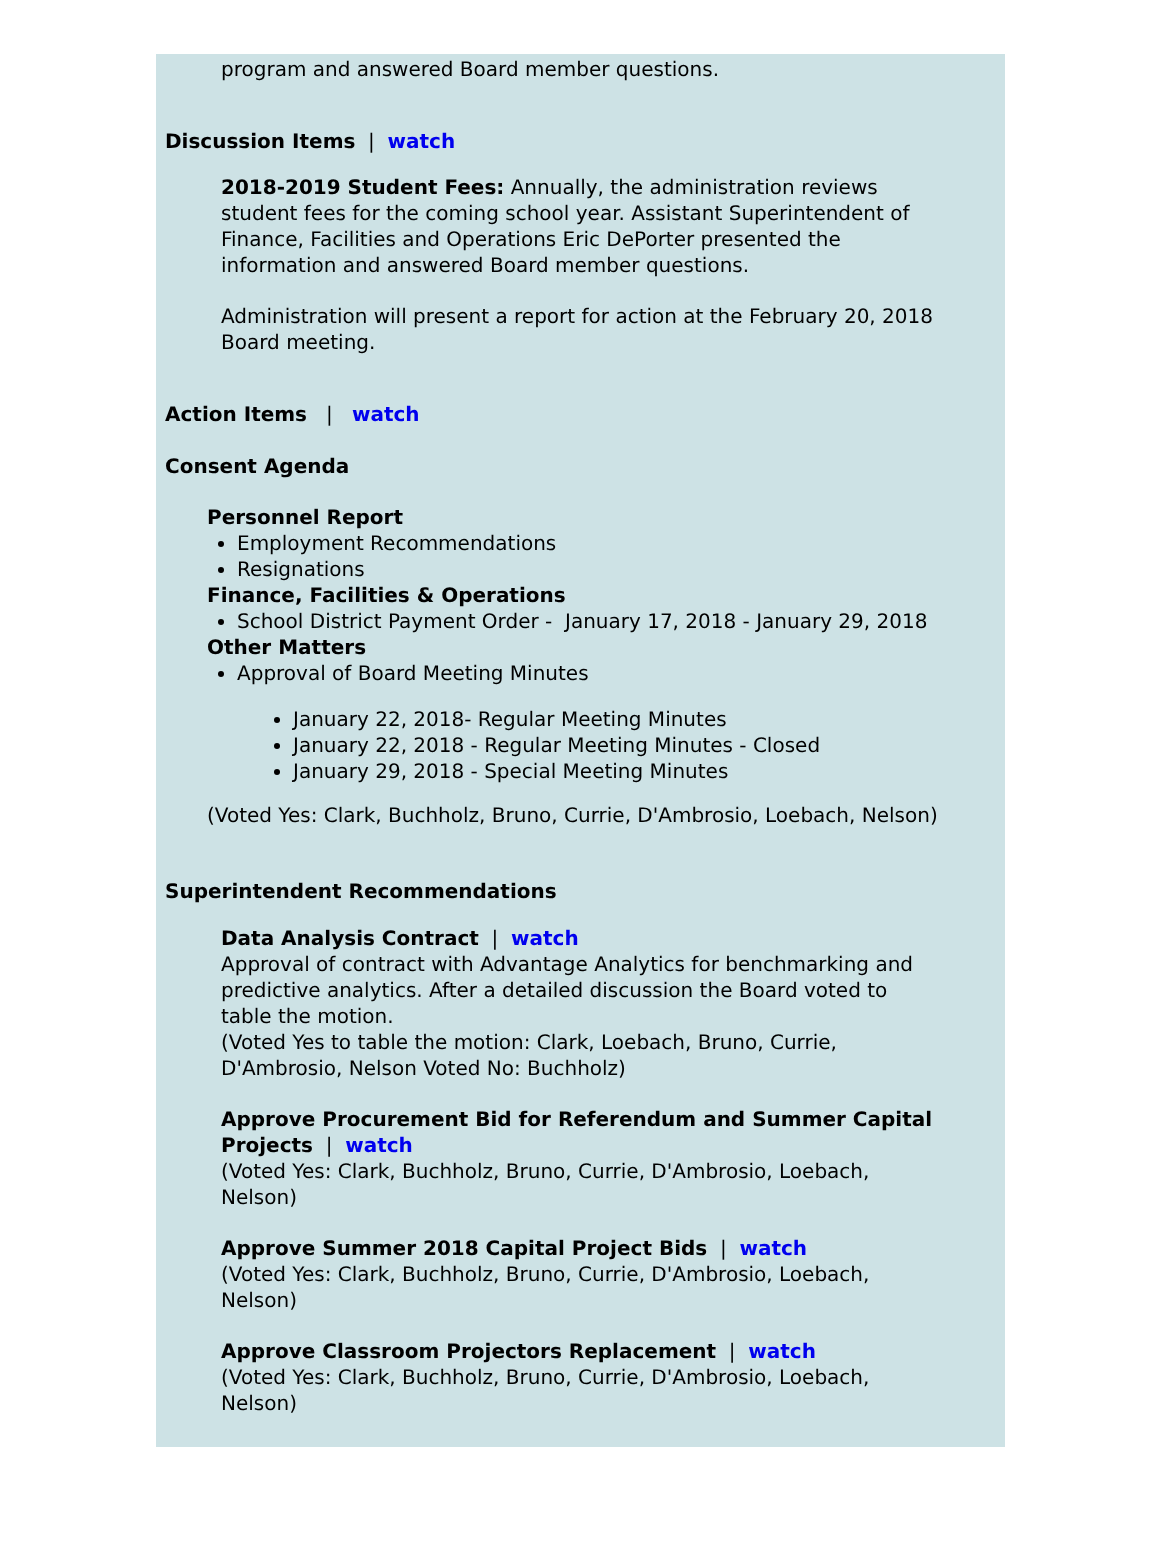program and answered Board member questions.
Discussion Items | watch
2018-2019 Student Fees: Annually, the administration reviews student fees for the coming school year. Assistant Superintendent of Finance, Facilities and Operations Eric DePorter presented the information and answered Board member questions.
Administration will present a report for action at the February 20, 2018 Board meeting.
Action Items | watch
Consent Agenda
Personnel Report
Employment Recommendations
Resignations
Finance, Facilities & Operations
School District Payment Order - January 17, 2018 - January 29, 2018
Other Matters
Approval of Board Meeting Minutes
January 22, 2018- Regular Meeting Minutes
January 22, 2018 - Regular Meeting Minutes - Closed
January 29, 2018 - Special Meeting Minutes
(Voted Yes: Clark, Buchholz, Bruno, Currie, D'Ambrosio, Loebach, Nelson)
Superintendent Recommendations
Data Analysis Contract | watch
Approval of contract with Advantage Analytics for benchmarking and predictive analytics. After a detailed discussion the Board voted to table the motion.
(Voted Yes to table the motion: Clark, Loebach, Bruno, Currie, D'Ambrosio, Nelson Voted No: Buchholz)
Approve Procurement Bid for Referendum and Summer Capital Projects | watch
(Voted Yes: Clark, Buchholz, Bruno, Currie, D'Ambrosio, Loebach, Nelson)
Approve Summer 2018 Capital Project Bids | watch
(Voted Yes: Clark, Buchholz, Bruno, Currie, D'Ambrosio, Loebach, Nelson)
Approve Classroom Projectors Replacement | watch
(Voted Yes: Clark, Buchholz, Bruno, Currie, D'Ambrosio, Loebach, Nelson)